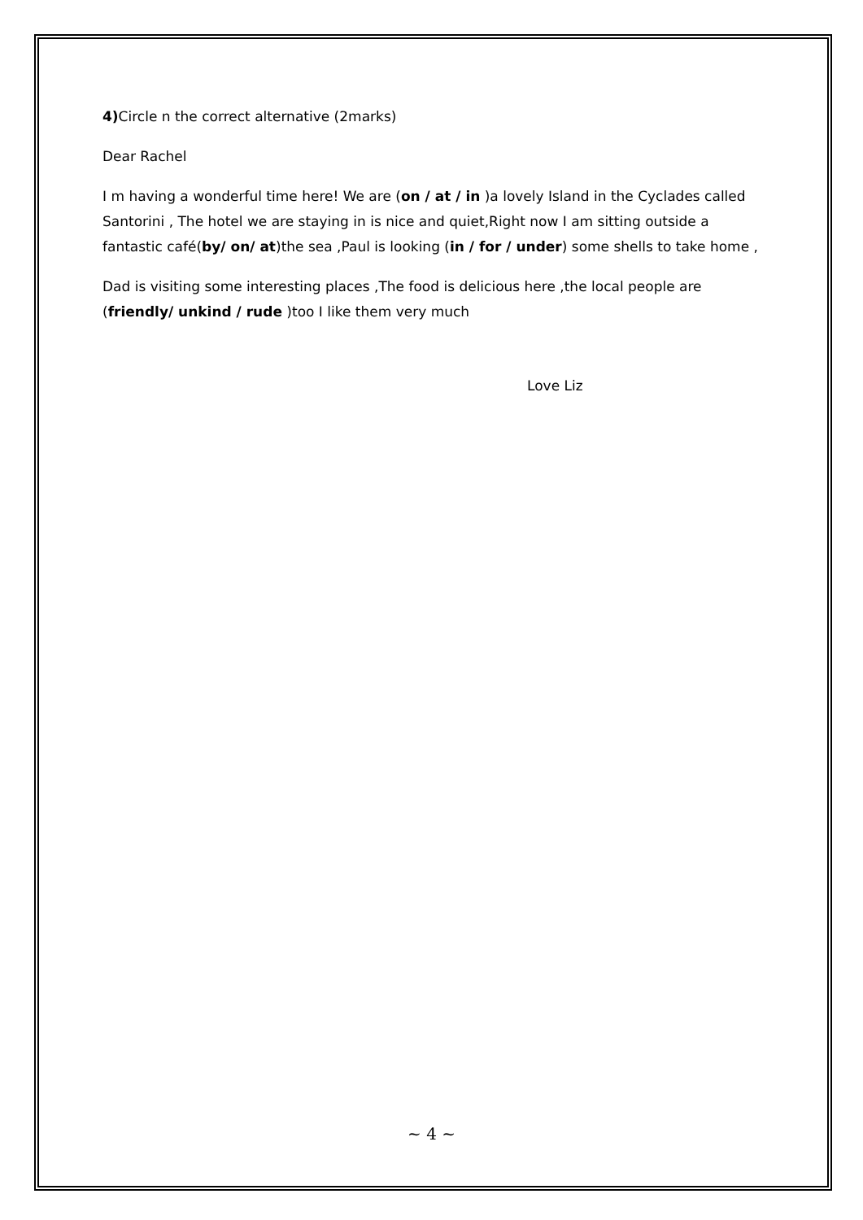4) Circle n the correct alternative (2marks)
Dear Rachel
I m having a wonderful time here! We are (on / at / in )a lovely Island in the Cyclades called Santorini , The hotel we are staying in is nice and quiet,Right now I am sitting outside a fantastic café(by/ on/ at)the sea ,Paul is looking (in / for / under) some shells to take home ,
Dad is visiting some interesting places ,The food is delicious here ,the local people are (friendly/ unkind / rude )too I like them very much
Love Liz
~ 4 ~